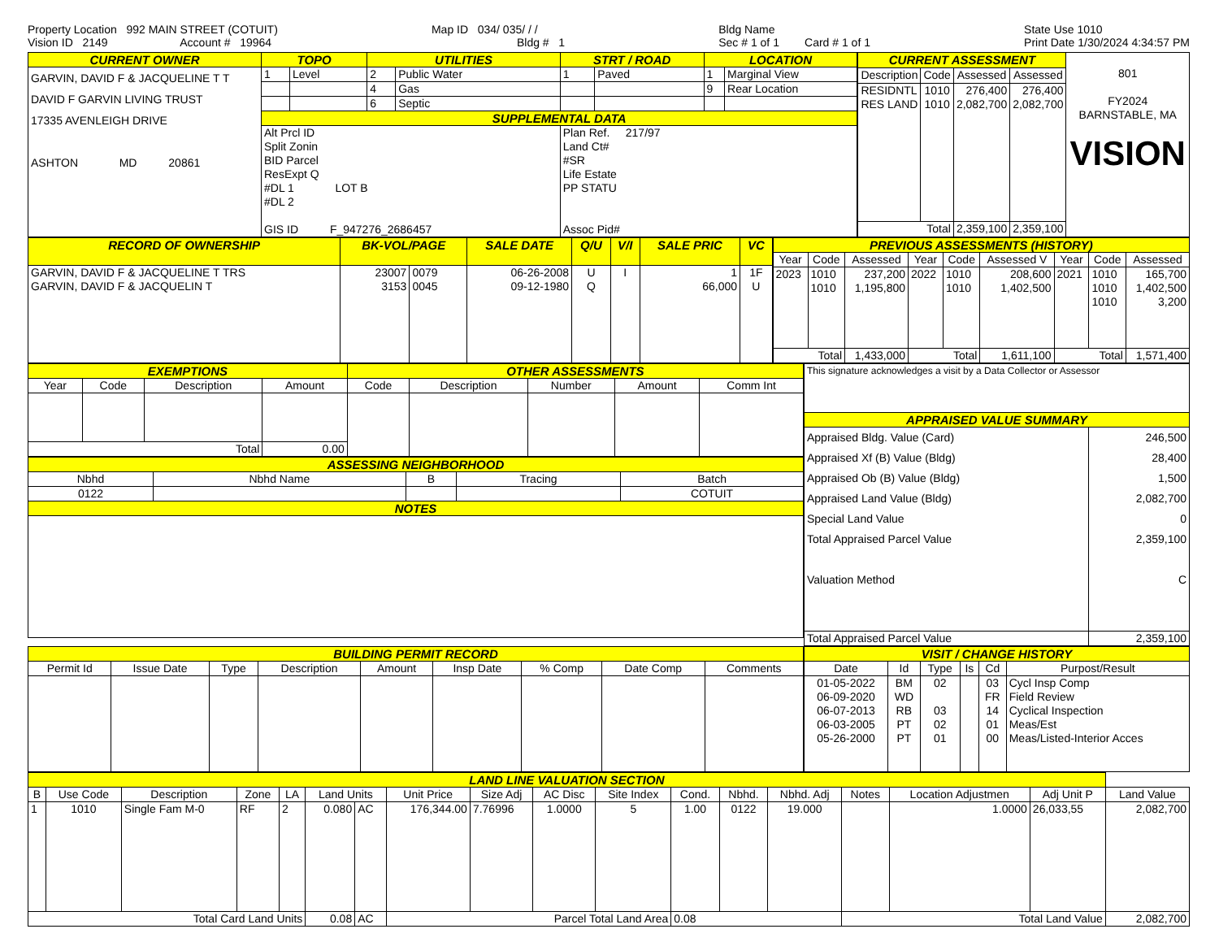Property Location 992 MAIN STREET (COTUIT)
Vision ID 2149 Account # 19964
Map ID 034/ 035/ / /
Bldg # 1
Bldg Name
Sec # 1 of 1 Card # 1 of 1
State Use 1010
Print Date 1/30/2024 4:34:57 PM
| CURRENT OWNER | TOPO | | UTILITIES | | STRT / ROAD | | LOCATION | |
| --- | --- | --- | --- | --- | --- | --- | --- | --- |
| GARVIN, DAVID F & JACQUELINE T T DAVID F GARVIN LIVING TRUST 17335 AVENLEIGH DRIVE ASHTON MD 20861 | 1 | Level | 2 | Public Water | 1 | Paved | 1 | Marginal View |
| | | | 4 | Gas | | | 9 | Rear Location |
| | | | 6 | Septic | | | | |
| | SUPPLEMENTAL DATA | | | | | | | |
| | Alt Prcl ID Split Zonin BID Parcel ResExpt Q #DL 1 LOT B #DL 2 GIS ID F_947276_2686457 | | | | Plan Ref. 217/97 Land Ct# #SR Life Estate PP STATU Assoc Pid# | | | |
| CURRENT ASSESSMENT | | | | 801 FY2024 BARNSTABLE, MA VISION |
| Description | Code | Assessed | Assessed | |
| RESIDNTL RES LAND | 1010 1010 | 276,400 2,082,700 | 276,400 2,082,700 | |
| Total | | 2,359,100 | 2,359,100 | |
| RECORD OF OWNERSHIP | BK-VOL/PAGE | | SALE DATE | Q/U | V/I | SALE PRIC | VC |
| --- | --- | --- | --- | --- | --- | --- | --- |
| GARVIN, DAVID F & JACQUELINE T TRS GARVIN, DAVID F & JACQUELIN T | 23007 3153 | 0079 0045 | 06-26-2008 09-12-1980 | U Q | I | 1 66,000 | 1F U |
| PREVIOUS ASSESSMENTS (HISTORY) | | | | | | | | |
| --- | --- | --- | --- | --- | --- | --- | --- | --- |
| Year | Code | Assessed | Year | Code | Assessed V | Year | Code | Assessed |
| 2023 | 1010 1010 | 237,200 1,195,800 | 2022 | 1010 1010 | 208,600 1,402,500 | 2021 | 1010 1010 1010 | 165,700 1,402,500 3,200 |
| Total | | 1,433,000 | Total | | 1,611,100 | Total | | 1,571,400 |
| EXEMPTIONS | | | | OTHER ASSESSMENTS | | | | |
| --- | --- | --- | --- | --- | --- | --- | --- | --- |
| Year | Code | Description | Amount | Code | Description | Number | Amount | Comm Int |
| Total | | | 0.00 | | | | | |
| ASSESSING NEIGHBORHOOD | | | | |
| --- | --- | --- | --- | --- |
| Nbhd | Nbhd Name | B | Tracing | Batch |
| 0122 | | | | COTUIT |
| NOTES | | | | |
| This signature acknowledges a visit by a Data Collector or Assessor | |
| APPRAISED VALUE SUMMARY | |
| Appraised Bldg. Value (Card) Appraised Xf (B) Value (Bldg) Appraised Ob (B) Value (Bldg) Appraised Land Value (Bldg) Special Land Value Total Appraised Parcel Value Valuation Method | 246,500 28,400 1,500 2,082,700 0 2,359,100 C |
| Total Appraised Parcel Value | 2,359,100 |
| BUILDING PERMIT RECORD | | | | | | | | |
| --- | --- | --- | --- | --- | --- | --- | --- | --- |
| Permit Id | Issue Date | Type | Description | Amount | Insp Date | % Comp | Date Comp | Comments |
| VISIT / CHANGE HISTORY | | | | | |
| --- | --- | --- | --- | --- | --- |
| Date | Id | Type | Is | Cd | Purpost/Result |
| 01-05-2022 06-09-2020 06-07-2013 06-03-2005 05-26-2000 | BM WD RB PT PT | 02 03 02 01 | | 03 FR 14 01 00 | Cycl Insp Comp Field Review Cyclical Inspection Meas/Est Meas/Listed-Interior Acces |
| LAND LINE VALUATION SECTION | | | | | | | | | | | | | | | | | |
| --- | --- | --- | --- | --- | --- | --- | --- | --- | --- | --- | --- | --- | --- | --- | --- | --- | --- |
| B | Use Code | Description | Zone | LA | Land Units | | Unit Price | Size Adj | AC Disc | Site Index | Cond. | Nbhd. | Nbhd. Adj | Notes | Location Adjustmen | Adj Unit P | Land Value |
| 1 | 1010 | Single Fam M-0 | RF | 2 | 0.080 | AC | 176,344.00 | 7.76996 | 1.0000 | 5 | 1.00 | 0122 | 19.000 | | 1.0000 | 26,033,55 | 2,082,700 |
| Total Card Land Units | | | | | 0.08 | AC | Parcel Total Land Area | | | | 0.08 | | | Total Land Value | | | 2,082,700 |